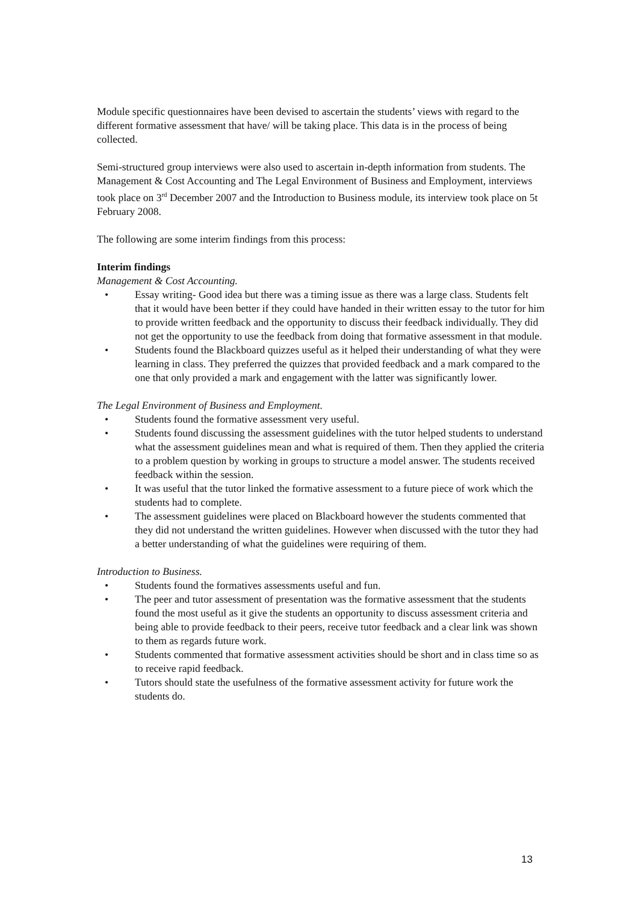Module specific questionnaires have been devised to ascertain the students’ views with regard to the different formative assessment that have/ will be taking place. This data is in the process of being collected.
Semi-structured group interviews were also used to ascertain in-depth information from students. The Management & Cost Accounting and The Legal Environment of Business and Employment, interviews took place on 3<sup>rd</sup> December 2007 and the Introduction to Business module, its interview took place on 5t February 2008.
The following are some interim findings from this process:
Interim findings
Management & Cost Accounting.
• Essay writing- Good idea but there was a timing issue as there was a large class. Students felt that it would have been better if they could have handed in their written essay to the tutor for him to provide written feedback and the opportunity to discuss their feedback individually. They did not get the opportunity to use the feedback from doing that formative assessment in that module.
• Students found the Blackboard quizzes useful as it helped their understanding of what they were learning in class. They preferred the quizzes that provided feedback and a mark compared to the one that only provided a mark and engagement with the latter was significantly lower.
The Legal Environment of Business and Employment.
• Students found the formative assessment very useful.
• Students found discussing the assessment guidelines with the tutor helped students to understand what the assessment guidelines mean and what is required of them. Then they applied the criteria to a problem question by working in groups to structure a model answer. The students received feedback within the session.
• It was useful that the tutor linked the formative assessment to a future piece of work which the students had to complete.
• The assessment guidelines were placed on Blackboard however the students commented that they did not understand the written guidelines. However when discussed with the tutor they had a better understanding of what the guidelines were requiring of them.
Introduction to Business.
• Students found the formatives assessments useful and fun.
• The peer and tutor assessment of presentation was the formative assessment that the students found the most useful as it give the students an opportunity to discuss assessment criteria and being able to provide feedback to their peers, receive tutor feedback and a clear link was shown to them as regards future work.
• Students commented that formative assessment activities should be short and in class time so as to receive rapid feedback.
• Tutors should state the usefulness of the formative assessment activity for future work the students do.
13